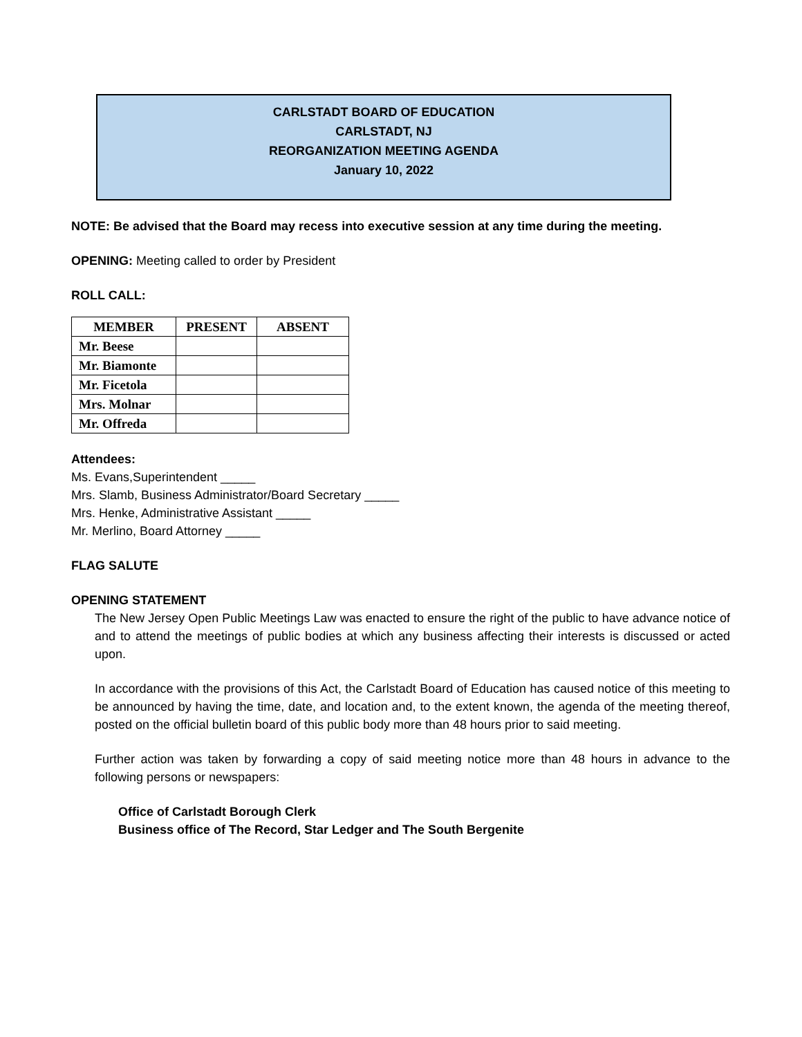CARLSTADT BOARD OF EDUCATION
CARLSTADT, NJ
REORGANIZATION MEETING AGENDA
January 10, 2022
NOTE: Be advised that the Board may recess into executive session at any time during the meeting.
OPENING: Meeting called to order by President
ROLL CALL:
| MEMBER | PRESENT | ABSENT |
| --- | --- | --- |
| Mr. Beese | | |
| Mr. Biamonte | | |
| Mr. Ficetola | | |
| Mrs. Molnar | | |
| Mr. Offreda | | |
Attendees:
Ms. Evans,Superintendent _____
Mrs. Slamb, Business Administrator/Board Secretary _____
Mrs. Henke, Administrative Assistant _____
Mr. Merlino, Board Attorney _____
FLAG SALUTE
OPENING STATEMENT
The New Jersey Open Public Meetings Law was enacted to ensure the right of the public to have advance notice of and to attend the meetings of public bodies at which any business affecting their interests is discussed or acted upon.
In accordance with the provisions of this Act, the Carlstadt Board of Education has caused notice of this meeting to be announced by having the time, date, and location and, to the extent known, the agenda of the meeting thereof, posted on the official bulletin board of this public body more than 48 hours prior to said meeting.
Further action was taken by forwarding a copy of said meeting notice more than 48 hours in advance to the following persons or newspapers:
Office of Carlstadt Borough Clerk
Business office of The Record, Star Ledger and The South Bergenite